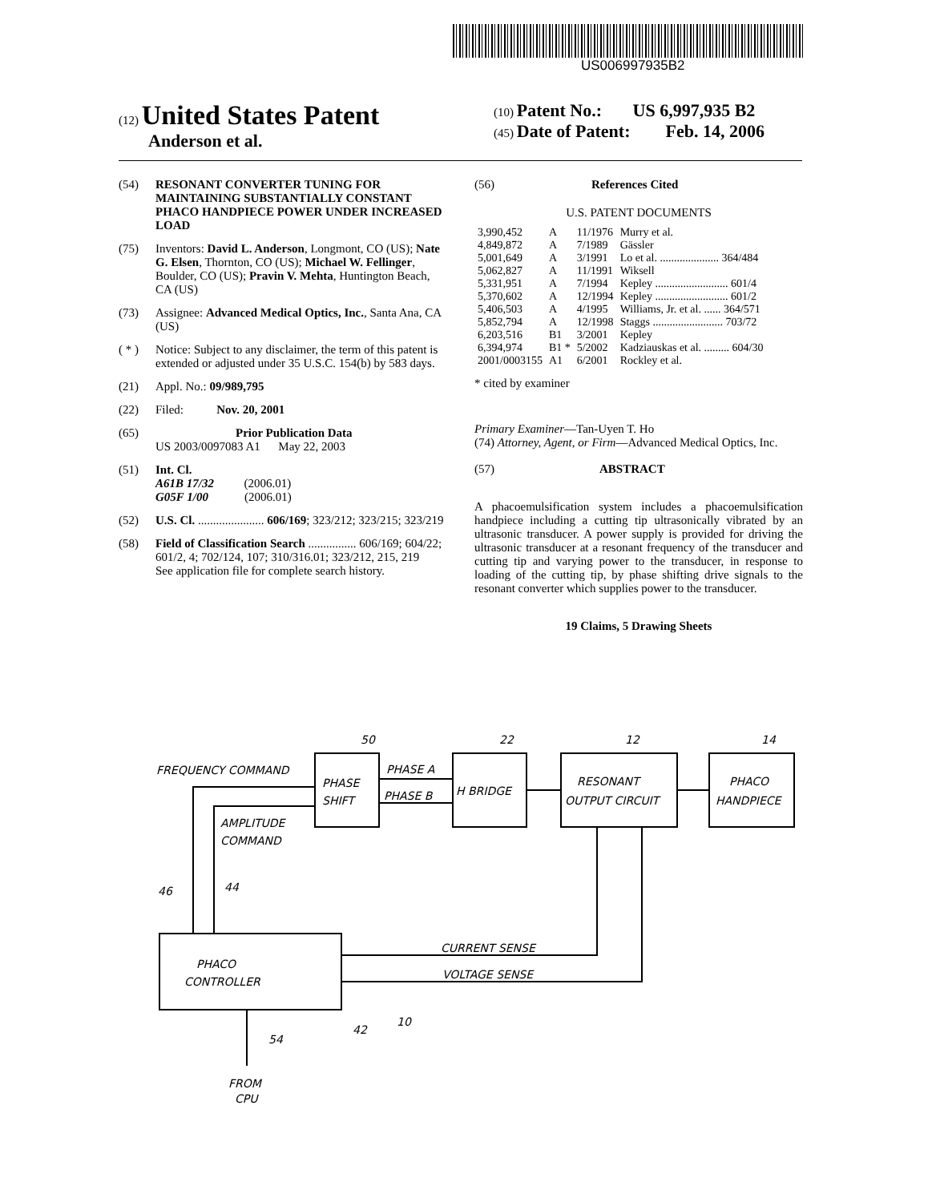US006997935B2
(12) United States Patent
Anderson et al.
(10) Patent No.: US 6,997,935 B2
(45) Date of Patent: Feb. 14, 2006
(54) RESONANT CONVERTER TUNING FOR MAINTAINING SUBSTANTIALLY CONSTANT PHACO HANDPIECE POWER UNDER INCREASED LOAD
(75) Inventors: David L. Anderson, Longmont, CO (US); Nate G. Elsen, Thornton, CO (US); Michael W. Fellinger, Boulder, CO (US); Pravin V. Mehta, Huntington Beach, CA (US)
(73) Assignee: Advanced Medical Optics, Inc., Santa Ana, CA (US)
( * ) Notice: Subject to any disclaimer, the term of this patent is extended or adjusted under 35 U.S.C. 154(b) by 583 days.
(21) Appl. No.: 09/989,795
(22) Filed: Nov. 20, 2001
(65) Prior Publication Data
US 2003/0097083 A1 May 22, 2003
(51) Int. Cl.
A61B 17/32 (2006.01)
G05F 1/00 (2006.01)
(52) U.S. Cl. ...................... 606/169; 323/212; 323/215; 323/219
(58) Field of Classification Search ................ 606/169; 604/22; 601/2, 4; 702/124, 107; 310/316.01; 323/212, 215, 219
See application file for complete search history.
(56) References Cited
U.S. PATENT DOCUMENTS
| 3,990,452 | A | 11/1976 | Murry et al. |
| 4,849,872 | A | 7/1989 | Gässler |
| 5,001,649 | A | 3/1991 | Lo et al. ..................... 364/484 |
| 5,062,827 | A | 11/1991 | Wiksell |
| 5,331,951 | A | 7/1994 | Kepley .......................... 601/4 |
| 5,370,602 | A | 12/1994 | Kepley .......................... 601/2 |
| 5,406,503 | A | 4/1995 | Williams, Jr. et al. ...... 364/571 |
| 5,852,794 | A | 12/1998 | Staggs ......................... 703/72 |
| 6,203,516 | B1 | 3/2001 | Kepley |
| 6,394,974 | B1 * | 5/2002 | Kadziauskas et al. ......... 604/30 |
| 2001/0003155 | A1 | 6/2001 | Rockley et al. |
* cited by examiner
Primary Examiner—Tan-Uyen T. Ho
(74) Attorney, Agent, or Firm—Advanced Medical Optics, Inc.
(57) ABSTRACT
A phacoemulsification system includes a phacoemulsification handpiece including a cutting tip ultrasonically vibrated by an ultrasonic transducer. A power supply is provided for driving the ultrasonic transducer at a resonant frequency of the transducer and cutting tip and varying power to the transducer, in response to loading of the cutting tip, by phase shifting drive signals to the resonant converter which supplies power to the transducer.
19 Claims, 5 Drawing Sheets
FREQUENCY COMMAND
PHASE
SHIFT
PHASE A
PHASE B
H BRIDGE
RESONANT
OUTPUT CIRCUIT
PHACO
HANDPIECE
AMPLITUDE
COMMAND
46
44
CURRENT SENSE
VOLTAGE SENSE
PHACO
CONTROLLER
42
10
54
FROM
CPU
50
22
12
14